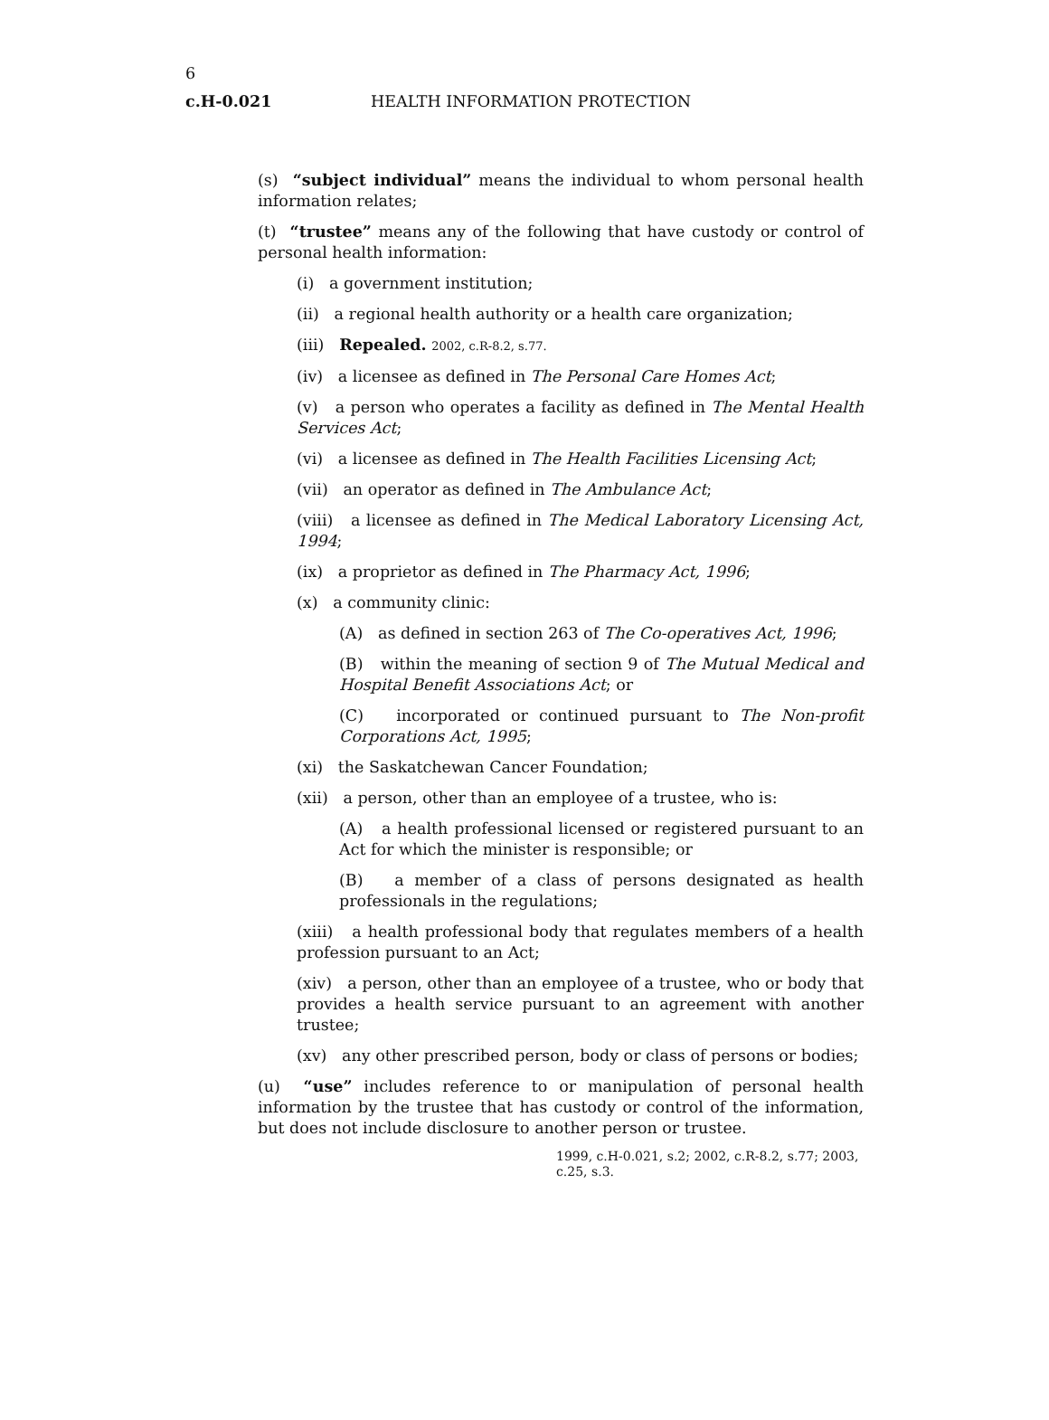6
c.H-0.021 HEALTH INFORMATION PROTECTION
(s) “subject individual” means the individual to whom personal health information relates;
(t) “trustee” means any of the following that have custody or control of personal health information:
(i) a government institution;
(ii) a regional health authority or a health care organization;
(iii) Repealed. 2002, c.R-8.2, s.77.
(iv) a licensee as defined in The Personal Care Homes Act;
(v) a person who operates a facility as defined in The Mental Health Services Act;
(vi) a licensee as defined in The Health Facilities Licensing Act;
(vii) an operator as defined in The Ambulance Act;
(viii) a licensee as defined in The Medical Laboratory Licensing Act, 1994;
(ix) a proprietor as defined in The Pharmacy Act, 1996;
(x) a community clinic:
(A) as defined in section 263 of The Co-operatives Act, 1996;
(B) within the meaning of section 9 of The Mutual Medical and Hospital Benefit Associations Act; or
(C) incorporated or continued pursuant to The Non-profit Corporations Act, 1995;
(xi) the Saskatchewan Cancer Foundation;
(xii) a person, other than an employee of a trustee, who is:
(A) a health professional licensed or registered pursuant to an Act for which the minister is responsible; or
(B) a member of a class of persons designated as health professionals in the regulations;
(xiii) a health professional body that regulates members of a health profession pursuant to an Act;
(xiv) a person, other than an employee of a trustee, who or body that provides a health service pursuant to an agreement with another trustee;
(xv) any other prescribed person, body or class of persons or bodies;
(u) “use” includes reference to or manipulation of personal health information by the trustee that has custody or control of the information, but does not include disclosure to another person or trustee.
1999, c.H-0.021, s.2; 2002, c.R-8.2, s.77; 2003, c.25, s.3.